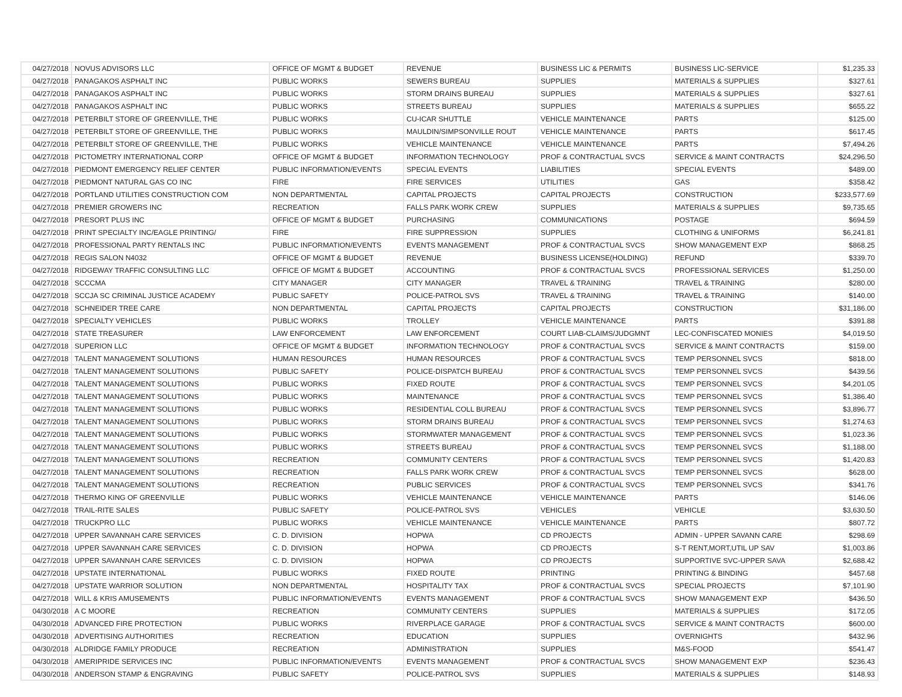| 04/27/2018 | NOVUS ADVISORS LLC | OFFICE OF MGMT & BUDGET | REVENUE | BUSINESS LIC & PERMITS | BUSINESS LIC-SERVICE | $1,235.33 |
| 04/27/2018 | PANAGAKOS ASPHALT INC | PUBLIC WORKS | SEWERS BUREAU | SUPPLIES | MATERIALS & SUPPLIES | $327.61 |
| 04/27/2018 | PANAGAKOS ASPHALT INC | PUBLIC WORKS | STORM DRAINS BUREAU | SUPPLIES | MATERIALS & SUPPLIES | $327.61 |
| 04/27/2018 | PANAGAKOS ASPHALT INC | PUBLIC WORKS | STREETS BUREAU | SUPPLIES | MATERIALS & SUPPLIES | $655.22 |
| 04/27/2018 | PETERBILT STORE OF GREENVILLE, THE | PUBLIC WORKS | CU-ICAR SHUTTLE | VEHICLE MAINTENANCE | PARTS | $125.00 |
| 04/27/2018 | PETERBILT STORE OF GREENVILLE, THE | PUBLIC WORKS | MAULDIN/SIMPSONVILLE ROUT | VEHICLE MAINTENANCE | PARTS | $617.45 |
| 04/27/2018 | PETERBILT STORE OF GREENVILLE, THE | PUBLIC WORKS | VEHICLE MAINTENANCE | VEHICLE MAINTENANCE | PARTS | $7,494.26 |
| 04/27/2018 | PICTOMETRY INTERNATIONAL CORP | OFFICE OF MGMT & BUDGET | INFORMATION TECHNOLOGY | PROF & CONTRACTUAL SVCS | SERVICE & MAINT CONTRACTS | $24,296.50 |
| 04/27/2018 | PIEDMONT EMERGENCY RELIEF CENTER | PUBLIC INFORMATION/EVENTS | SPECIAL EVENTS | LIABILITIES | SPECIAL EVENTS | $489.00 |
| 04/27/2018 | PIEDMONT NATURAL GAS CO INC | FIRE | FIRE SERVICES | UTILITIES | GAS | $358.42 |
| 04/27/2018 | PORTLAND UTILITIES CONSTRUCTION COM | NON DEPARTMENTAL | CAPITAL PROJECTS | CAPITAL PROJECTS | CONSTRUCTION | $233,577.69 |
| 04/27/2018 | PREMIER GROWERS INC | RECREATION | FALLS PARK WORK CREW | SUPPLIES | MATERIALS & SUPPLIES | $9,735.65 |
| 04/27/2018 | PRESORT PLUS INC | OFFICE OF MGMT & BUDGET | PURCHASING | COMMUNICATIONS | POSTAGE | $694.59 |
| 04/27/2018 | PRINT SPECIALTY INC/EAGLE PRINTING/ | FIRE | FIRE SUPPRESSION | SUPPLIES | CLOTHING & UNIFORMS | $6,241.81 |
| 04/27/2018 | PROFESSIONAL PARTY RENTALS INC | PUBLIC INFORMATION/EVENTS | EVENTS MANAGEMENT | PROF & CONTRACTUAL SVCS | SHOW MANAGEMENT EXP | $868.25 |
| 04/27/2018 | REGIS SALON N4032 | OFFICE OF MGMT & BUDGET | REVENUE | BUSINESS LICENSE(HOLDING) | REFUND | $339.70 |
| 04/27/2018 | RIDGEWAY TRAFFIC CONSULTING LLC | OFFICE OF MGMT & BUDGET | ACCOUNTING | PROF & CONTRACTUAL SVCS | PROFESSIONAL SERVICES | $1,250.00 |
| 04/27/2018 | SCCCMA | CITY MANAGER | CITY MANAGER | TRAVEL & TRAINING | TRAVEL & TRAINING | $280.00 |
| 04/27/2018 | SCCJA SC CRIMINAL JUSTICE ACADEMY | PUBLIC SAFETY | POLICE-PATROL SVS | TRAVEL & TRAINING | TRAVEL & TRAINING | $140.00 |
| 04/27/2018 | SCHNEIDER TREE CARE | NON DEPARTMENTAL | CAPITAL PROJECTS | CAPITAL PROJECTS | CONSTRUCTION | $31,186.00 |
| 04/27/2018 | SPECIALTY VEHICLES | PUBLIC WORKS | TROLLEY | VEHICLE MAINTENANCE | PARTS | $391.88 |
| 04/27/2018 | STATE TREASURER | LAW ENFORCEMENT | LAW ENFORCEMENT | COURT LIAB-CLAIMS/JUDGMNT | LEC-CONFISCATED MONIES | $4,019.50 |
| 04/27/2018 | SUPERION LLC | OFFICE OF MGMT & BUDGET | INFORMATION TECHNOLOGY | PROF & CONTRACTUAL SVCS | SERVICE & MAINT CONTRACTS | $159.00 |
| 04/27/2018 | TALENT MANAGEMENT SOLUTIONS | HUMAN RESOURCES | HUMAN RESOURCES | PROF & CONTRACTUAL SVCS | TEMP PERSONNEL SVCS | $818.00 |
| 04/27/2018 | TALENT MANAGEMENT SOLUTIONS | PUBLIC SAFETY | POLICE-DISPATCH BUREAU | PROF & CONTRACTUAL SVCS | TEMP PERSONNEL SVCS | $439.56 |
| 04/27/2018 | TALENT MANAGEMENT SOLUTIONS | PUBLIC WORKS | FIXED ROUTE | PROF & CONTRACTUAL SVCS | TEMP PERSONNEL SVCS | $4,201.05 |
| 04/27/2018 | TALENT MANAGEMENT SOLUTIONS | PUBLIC WORKS | MAINTENANCE | PROF & CONTRACTUAL SVCS | TEMP PERSONNEL SVCS | $1,386.40 |
| 04/27/2018 | TALENT MANAGEMENT SOLUTIONS | PUBLIC WORKS | RESIDENTIAL COLL BUREAU | PROF & CONTRACTUAL SVCS | TEMP PERSONNEL SVCS | $3,896.77 |
| 04/27/2018 | TALENT MANAGEMENT SOLUTIONS | PUBLIC WORKS | STORM DRAINS BUREAU | PROF & CONTRACTUAL SVCS | TEMP PERSONNEL SVCS | $1,274.63 |
| 04/27/2018 | TALENT MANAGEMENT SOLUTIONS | PUBLIC WORKS | STORMWATER MANAGEMENT | PROF & CONTRACTUAL SVCS | TEMP PERSONNEL SVCS | $1,023.36 |
| 04/27/2018 | TALENT MANAGEMENT SOLUTIONS | PUBLIC WORKS | STREETS BUREAU | PROF & CONTRACTUAL SVCS | TEMP PERSONNEL SVCS | $1,188.00 |
| 04/27/2018 | TALENT MANAGEMENT SOLUTIONS | RECREATION | COMMUNITY CENTERS | PROF & CONTRACTUAL SVCS | TEMP PERSONNEL SVCS | $1,420.83 |
| 04/27/2018 | TALENT MANAGEMENT SOLUTIONS | RECREATION | FALLS PARK WORK CREW | PROF & CONTRACTUAL SVCS | TEMP PERSONNEL SVCS | $628.00 |
| 04/27/2018 | TALENT MANAGEMENT SOLUTIONS | RECREATION | PUBLIC SERVICES | PROF & CONTRACTUAL SVCS | TEMP PERSONNEL SVCS | $341.76 |
| 04/27/2018 | THERMO KING OF GREENVILLE | PUBLIC WORKS | VEHICLE MAINTENANCE | VEHICLE MAINTENANCE | PARTS | $146.06 |
| 04/27/2018 | TRAIL-RITE SALES | PUBLIC SAFETY | POLICE-PATROL SVS | VEHICLES | VEHICLE | $3,630.50 |
| 04/27/2018 | TRUCKPRO LLC | PUBLIC WORKS | VEHICLE MAINTENANCE | VEHICLE MAINTENANCE | PARTS | $807.72 |
| 04/27/2018 | UPPER SAVANNAH CARE SERVICES | C. D. DIVISION | HOPWA | CD PROJECTS | ADMIN - UPPER SAVANN CARE | $298.69 |
| 04/27/2018 | UPPER SAVANNAH CARE SERVICES | C. D. DIVISION | HOPWA | CD PROJECTS | S-T RENT,MORT,UTIL UP SAV | $1,003.86 |
| 04/27/2018 | UPPER SAVANNAH CARE SERVICES | C. D. DIVISION | HOPWA | CD PROJECTS | SUPPORTIVE SVC-UPPER SAVA | $2,688.42 |
| 04/27/2018 | UPSTATE INTERNATIONAL | PUBLIC WORKS | FIXED ROUTE | PRINTING | PRINTING & BINDING | $457.68 |
| 04/27/2018 | UPSTATE WARRIOR SOLUTION | NON DEPARTMENTAL | HOSPITALITY TAX | PROF & CONTRACTUAL SVCS | SPECIAL PROJECTS | $7,101.90 |
| 04/27/2018 | WILL & KRIS AMUSEMENTS | PUBLIC INFORMATION/EVENTS | EVENTS MANAGEMENT | PROF & CONTRACTUAL SVCS | SHOW MANAGEMENT EXP | $436.50 |
| 04/30/2018 | A C MOORE | RECREATION | COMMUNITY CENTERS | SUPPLIES | MATERIALS & SUPPLIES | $172.05 |
| 04/30/2018 | ADVANCED FIRE PROTECTION | PUBLIC WORKS | RIVERPLACE GARAGE | PROF & CONTRACTUAL SVCS | SERVICE & MAINT CONTRACTS | $600.00 |
| 04/30/2018 | ADVERTISING AUTHORITIES | RECREATION | EDUCATION | SUPPLIES | OVERNIGHTS | $432.96 |
| 04/30/2018 | ALDRIDGE FAMILY PRODUCE | RECREATION | ADMINISTRATION | SUPPLIES | M&S-FOOD | $541.47 |
| 04/30/2018 | AMERIPRIDE SERVICES INC | PUBLIC INFORMATION/EVENTS | EVENTS MANAGEMENT | PROF & CONTRACTUAL SVCS | SHOW MANAGEMENT EXP | $236.43 |
| 04/30/2018 | ANDERSON STAMP & ENGRAVING | PUBLIC SAFETY | POLICE-PATROL SVS | SUPPLIES | MATERIALS & SUPPLIES | $148.93 |